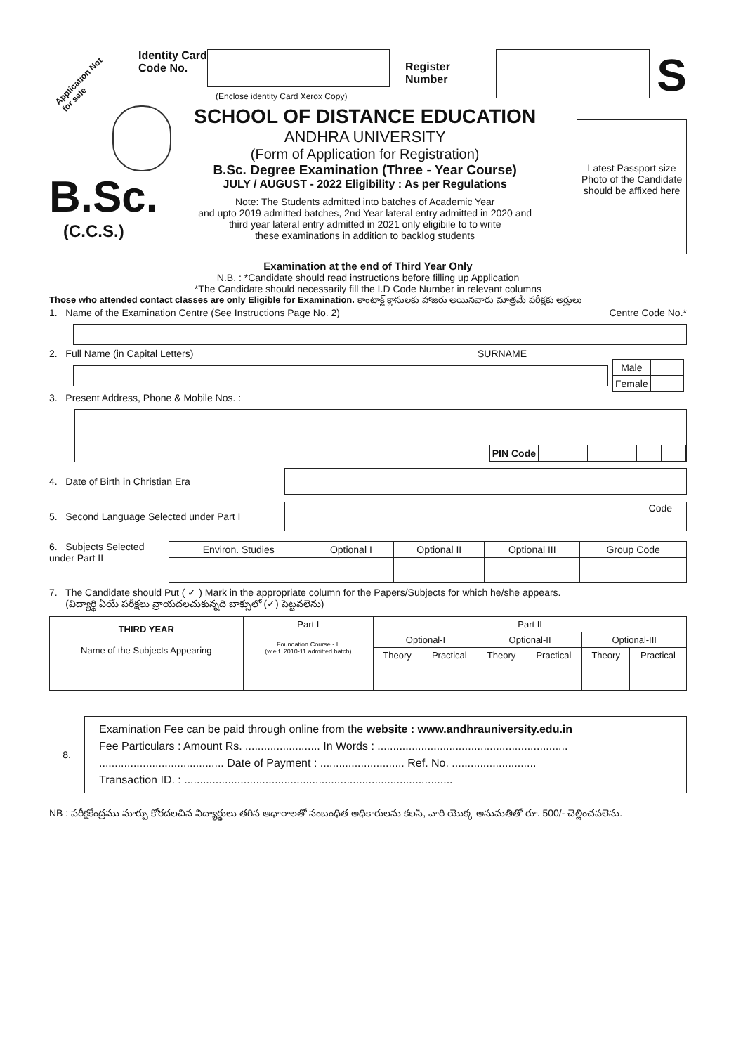Application Not for sale
Identity Card Code No.
(Enclose identity Card Xerox Copy)
Register Number
S
B.Sc.
(C.C.S.)
SCHOOL OF DISTANCE EDUCATION
ANDHRA UNIVERSITY
(Form of Application for Registration)
B.Sc. Degree Examination (Three - Year Course)
JULY / AUGUST - 2022 Eligibility : As per Regulations
Note: The Students admitted into batches of Academic Year
and upto 2019 admitted batches, 2nd Year lateral entry admitted in 2020 and
third year lateral entry admitted in 2021 only eligibile to to write
these examinations in addition to backlog students
Latest Passport size Photo of the Candidate should be affixed here
Examination at the end of Third Year Only
N.B. : *Candidate should read instructions before filling up Application
*The Candidate should necessarily fill the I.D Code Number in relevant columns
Those who attended contact classes are only Eligible for Examination. కాంటాక్ట్ క్లాసులకు హాజరు అయినవారు మాత్రమే పరీక్షకు అర్హులు
1. Name of the Examination Centre (See Instructions Page No. 2) Centre Code No.*
2. Full Name (in Capital Letters) SURNAME
| Male | |
| Female | |
3. Present Address, Phone & Mobile Nos. :
| PIN Code | | | | | | |
4. Date of Birth in Christian Era
5. Second Language Selected under Part I
Code
6. Subjects Selected under Part II
| Environ. Studies | Optional I | Optional II | Optional III | Group Code |
7. The Candidate should Put ( ✓ ) Mark in the appropriate column for the Papers/Subjects for which he/she appears.
(విద్యార్థి ఏయే పరీక్షలు వ్రాయదలచుకున్నది బాక్సులో (✓) పెట్టవలెను)
| THIRD YEAR Name of the Subjects Appearing | Part I | Part II | | | | | |
| | Foundation Course - II (w.e.f. 2010-11 admitted batch) | Optional-I | | Optional-II | | Optional-III | |
| | | Theory | Practical | Theory | Practical | Theory | Practical |
8.
Examination Fee can be paid through online from the website : www.andhrauniversity.edu.in
Fee Particulars : Amount Rs. ........................ In Words : .............................................................
........................................ Date of Payment : ........................... Ref. No. ...........................
Transaction ID. : ......................................................................................
NB : పరీక్షకేంద్రము మార్పు కోరదలచిన విద్యార్థులు తగిన ఆధారాలతో సంబంధిత అధికారులను కలసి, వారి యొక్క అనుమతితో రూ. 500/- చెల్లించవలెను.